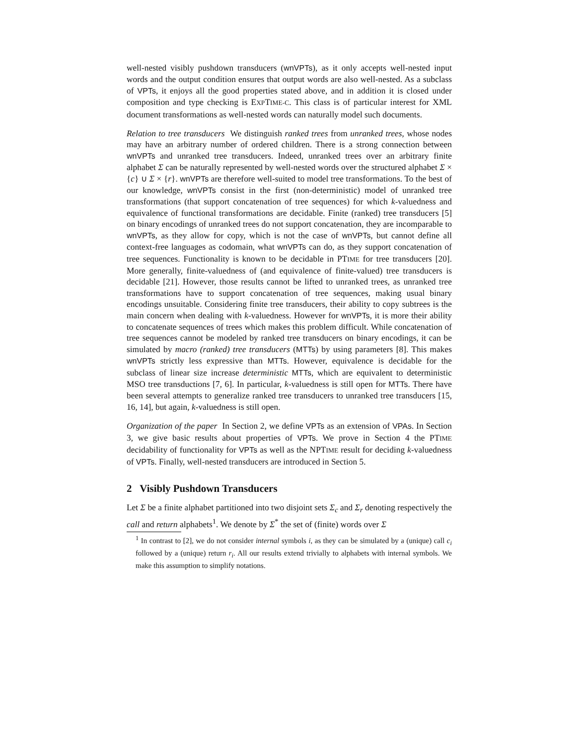well-nested visibly pushdown transducers (wnVPTs), as it only accepts well-nested input words and the output condition ensures that output words are also well-nested. As a subclass of VPTs, it enjoys all the good properties stated above, and in addition it is closed under composition and type checking is EXPTIME-C. This class is of particular interest for XML document transformations as well-nested words can naturally model such documents.
Relation to tree transducers We distinguish ranked trees from unranked trees, whose nodes may have an arbitrary number of ordered children. There is a strong connection between wnVPTs and unranked tree transducers. Indeed, unranked trees over an arbitrary finite alphabet Σ can be naturally represented by well-nested words over the structured alphabet Σ × {c} ∪ Σ × {r}. wnVPTs are therefore well-suited to model tree transformations. To the best of our knowledge, wnVPTs consist in the first (non-deterministic) model of unranked tree transformations (that support concatenation of tree sequences) for which k-valuedness and equivalence of functional transformations are decidable. Finite (ranked) tree transducers [5] on binary encodings of unranked trees do not support concatenation, they are incomparable to wnVPTs, as they allow for copy, which is not the case of wnVPTs, but cannot define all context-free languages as codomain, what wnVPTs can do, as they support concatenation of tree sequences. Functionality is known to be decidable in PTIME for tree transducers [20]. More generally, finite-valuedness of (and equivalence of finite-valued) tree transducers is decidable [21]. However, those results cannot be lifted to unranked trees, as unranked tree transformations have to support concatenation of tree sequences, making usual binary encodings unsuitable. Considering finite tree transducers, their ability to copy subtrees is the main concern when dealing with k-valuedness. However for wnVPTs, it is more their ability to concatenate sequences of trees which makes this problem difficult. While concatenation of tree sequences cannot be modeled by ranked tree transducers on binary encodings, it can be simulated by macro (ranked) tree transducers (MTTs) by using parameters [8]. This makes wnVPTs strictly less expressive than MTTs. However, equivalence is decidable for the subclass of linear size increase deterministic MTTs, which are equivalent to deterministic MSO tree transductions [7, 6]. In particular, k-valuedness is still open for MTTs. There have been several attempts to generalize ranked tree transducers to unranked tree transducers [15, 16, 14], but again, k-valuedness is still open.
Organization of the paper In Section 2, we define VPTs as an extension of VPAs. In Section 3, we give basic results about properties of VPTs. We prove in Section 4 the PTIME decidability of functionality for VPTs as well as the NPTIME result for deciding k-valuedness of VPTs. Finally, well-nested transducers are introduced in Section 5.
2 Visibly Pushdown Transducers
Let Σ be a finite alphabet partitioned into two disjoint sets Σ<sub>c</sub> and Σ<sub>r</sub> denoting respectively the call and return alphabets<sup>1</sup>. We denote by Σ<sup>*</sup> the set of (finite) words over Σ
<sup>1</sup> In contrast to [2], we do not consider internal symbols i, as they can be simulated by a (unique) call c<sub>i</sub> followed by a (unique) return r<sub>i</sub>. All our results extend trivially to alphabets with internal symbols. We make this assumption to simplify notations.